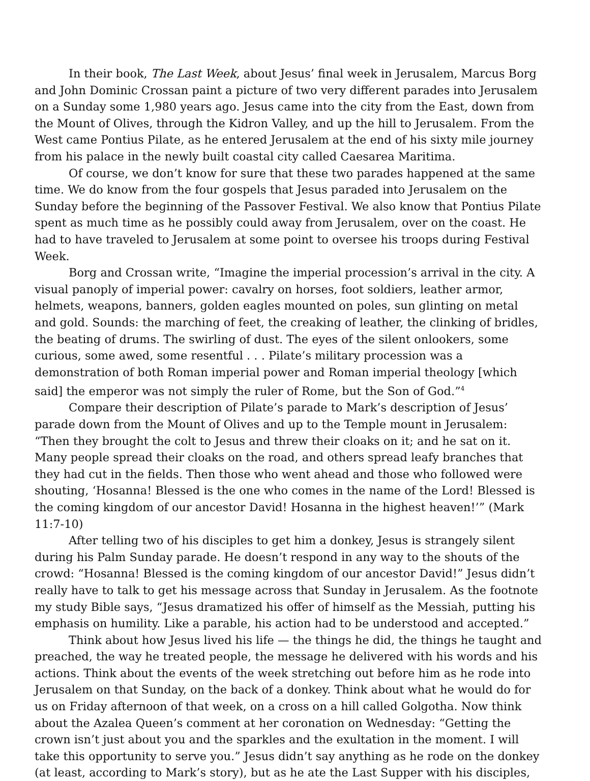In their book, The Last Week, about Jesus’ final week in Jerusalem, Marcus Borg and John Dominic Crossan paint a picture of two very different parades into Jerusalem on a Sunday some 1,980 years ago. Jesus came into the city from the East, down from the Mount of Olives, through the Kidron Valley, and up the hill to Jerusalem. From the West came Pontius Pilate, as he entered Jerusalem at the end of his sixty mile journey from his palace in the newly built coastal city called Caesarea Maritima.
Of course, we don’t know for sure that these two parades happened at the same time. We do know from the four gospels that Jesus paraded into Jerusalem on the Sunday before the beginning of the Passover Festival. We also know that Pontius Pilate spent as much time as he possibly could away from Jerusalem, over on the coast. He had to have traveled to Jerusalem at some point to oversee his troops during Festival Week.
Borg and Crossan write, “Imagine the imperial procession’s arrival in the city. A visual panoply of imperial power: cavalry on horses, foot soldiers, leather armor, helmets, weapons, banners, golden eagles mounted on poles, sun glinting on metal and gold. Sounds: the marching of feet, the creaking of leather, the clinking of bridles, the beating of drums. The swirling of dust. The eyes of the silent onlookers, some curious, some awed, some resentful . . . Pilate’s military procession was a demonstration of both Roman imperial power and Roman imperial theology [which said] the emperor was not simply the ruler of Rome, but the Son of God.”<sup>4</sup>
Compare their description of Pilate’s parade to Mark’s description of Jesus’ parade down from the Mount of Olives and up to the Temple mount in Jerusalem: “Then they brought the colt to Jesus and threw their cloaks on it; and he sat on it. Many people spread their cloaks on the road, and others spread leafy branches that they had cut in the fields. Then those who went ahead and those who followed were shouting, ‘Hosanna! Blessed is the one who comes in the name of the Lord! Blessed is the coming kingdom of our ancestor David! Hosanna in the highest heaven!’” (Mark 11:7-10)
After telling two of his disciples to get him a donkey, Jesus is strangely silent during his Palm Sunday parade. He doesn’t respond in any way to the shouts of the crowd: “Hosanna! Blessed is the coming kingdom of our ancestor David!” Jesus didn’t really have to talk to get his message across that Sunday in Jerusalem. As the footnote my study Bible says, “Jesus dramatized his offer of himself as the Messiah, putting his emphasis on humility. Like a parable, his action had to be understood and accepted.”
Think about how Jesus lived his life — the things he did, the things he taught and preached, the way he treated people, the message he delivered with his words and his actions. Think about the events of the week stretching out before him as he rode into Jerusalem on that Sunday, on the back of a donkey. Think about what he would do for us on Friday afternoon of that week, on a cross on a hill called Golgotha. Now think about the Azalea Queen’s comment at her coronation on Wednesday: “Getting the crown isn’t just about you and the sparkles and the exultation in the moment. I will take this opportunity to serve you.” Jesus didn’t say anything as he rode on the donkey (at least, according to Mark’s story), but as he ate the Last Supper with his disciples,